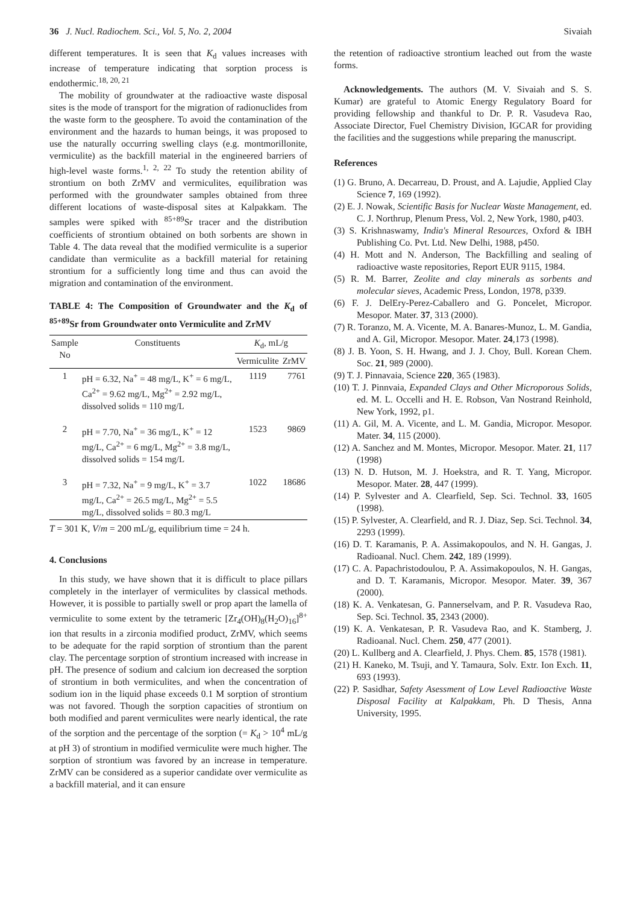36 J. Nucl. Radiochem. Sci., Vol. 5, No. 2, 2004 Sivaiah
different temperatures. It is seen that K<sub>d</sub> values increases with increase of temperature indicating that sorption process is endothermic.<sup>18, 20, 21</sup>
The mobility of groundwater at the radioactive waste disposal sites is the mode of transport for the migration of radionuclides from the waste form to the geosphere. To avoid the contamination of the environment and the hazards to human beings, it was proposed to use the naturally occurring swelling clays (e.g. montmorillonite, vermiculite) as the backfill material in the engineered barriers of high-level waste forms.<sup>1, 2, 22</sup> To study the retention ability of strontium on both ZrMV and vermiculites, equilibration was performed with the groundwater samples obtained from three different locations of waste-disposal sites at Kalpakkam. The samples were spiked with <sup>85+89</sup>Sr tracer and the distribution coefficients of strontium obtained on both sorbents are shown in Table 4. The data reveal that the modified vermiculite is a superior candidate than vermiculite as a backfill material for retaining strontium for a sufficiently long time and thus can avoid the migration and contamination of the environment.
TABLE 4: The Composition of Groundwater and the K<sub>d</sub> of <sup>85+89</sup>Sr from Groundwater onto Vermiculite and ZrMV
| Sample No | Constituents | K<sub>d</sub>, mL/g | |
| --- | --- | --- | --- |
| | | Vermiculite | ZrMV |
| 1 | pH = 6.32, Na<sup>+</sup> = 48 mg/L, K<sup>+</sup> = 6 mg/L, Ca<sup>2+</sup> = 9.62 mg/L, Mg<sup>2+</sup> = 2.92 mg/L, dissolved solids = 110 mg/L | 1119 | 7761 |
| 2 | pH = 7.70, Na<sup>+</sup> = 36 mg/L, K<sup>+</sup> = 12 mg/L, Ca<sup>2+</sup> = 6 mg/L, Mg<sup>2+</sup> = 3.8 mg/L, dissolved solids = 154 mg/L | 1523 | 9869 |
| 3 | pH = 7.32, Na<sup>+</sup> = 9 mg/L, K<sup>+</sup> = 3.7 mg/L, Ca<sup>2+</sup> = 26.5 mg/L, Mg<sup>2+</sup> = 5.5 mg/L, dissolved solids = 80.3 mg/L | 1022 | 18686 |
T = 301 K, V/m = 200 mL/g, equilibrium time = 24 h.
4. Conclusions
In this study, we have shown that it is difficult to place pillars completely in the interlayer of vermiculites by classical methods. However, it is possible to partially swell or prop apart the lamella of vermiculite to some extent by the tetrameric [Zr<sub>4</sub>(OH)<sub>8</sub>(H<sub>2</sub>O)<sub>16</sub>]<sup>8+</sup> ion that results in a zirconia modified product, ZrMV, which seems to be adequate for the rapid sorption of strontium than the parent clay. The percentage sorption of strontium increased with increase in pH. The presence of sodium and calcium ion decreased the sorption of strontium in both vermiculites, and when the concentration of sodium ion in the liquid phase exceeds 0.1 M sorption of strontium was not favored. Though the sorption capacities of strontium on both modified and parent vermiculites were nearly identical, the rate of the sorption and the percentage of the sorption (= K<sub>d</sub> > 10<sup>4</sup> mL/g at pH 3) of strontium in modified vermiculite were much higher. The sorption of strontium was favored by an increase in temperature. ZrMV can be considered as a superior candidate over vermiculite as a backfill material, and it can ensure
the retention of radioactive strontium leached out from the waste forms.
Acknowledgements. The authors (M. V. Sivaiah and S. S. Kumar) are grateful to Atomic Energy Regulatory Board for providing fellowship and thankful to Dr. P. R. Vasudeva Rao, Associate Director, Fuel Chemistry Division, IGCAR for providing the facilities and the suggestions while preparing the manuscript.
References
(1) G. Bruno, A. Decarreau, D. Proust, and A. Lajudie, Applied Clay Science 7, 169 (1992).
(2) E. J. Nowak, Scientific Basis for Nuclear Waste Management, ed. C. J. Northrup, Plenum Press, Vol. 2, New York, 1980, p403.
(3) S. Krishnaswamy, India's Mineral Resources, Oxford & IBH Publishing Co. Pvt. Ltd. New Delhi, 1988, p450.
(4) H. Mott and N. Anderson, The Backfilling and sealing of radioactive waste repositories, Report EUR 9115, 1984.
(5) R. M. Barrer, Zeolite and clay minerals as sorbents and molecular sieves, Academic Press, London, 1978, p339.
(6) F. J. DelEry-Perez-Caballero and G. Poncelet, Micropor. Mesopor. Mater. 37, 313 (2000).
(7) R. Toranzo, M. A. Vicente, M. A. Banares-Munoz, L. M. Gandia, and A. Gil, Micropor. Mesopor. Mater. 24,173 (1998).
(8) J. B. Yoon, S. H. Hwang, and J. J. Choy, Bull. Korean Chem. Soc. 21, 989 (2000).
(9) T. J. Pinnavaia, Science 220, 365 (1983).
(10) T. J. Pinnvaia, Expanded Clays and Other Microporous Solids, ed. M. L. Occelli and H. E. Robson, Van Nostrand Reinhold, New York, 1992, p1.
(11) A. Gil, M. A. Vicente, and L. M. Gandia, Micropor. Mesopor. Mater. 34, 115 (2000).
(12) A. Sanchez and M. Montes, Micropor. Mesopor. Mater. 21, 117 (1998)
(13) N. D. Hutson, M. J. Hoekstra, and R. T. Yang, Micropor. Mesopor. Mater. 28, 447 (1999).
(14) P. Sylvester and A. Clearfield, Sep. Sci. Technol. 33, 1605 (1998).
(15) P. Sylvester, A. Clearfield, and R. J. Diaz, Sep. Sci. Technol. 34, 2293 (1999).
(16) D. T. Karamanis, P. A. Assimakopoulos, and N. H. Gangas, J. Radioanal. Nucl. Chem. 242, 189 (1999).
(17) C. A. Papachristodoulou, P. A. Assimakopoulos, N. H. Gangas, and D. T. Karamanis, Micropor. Mesopor. Mater. 39, 367 (2000).
(18) K. A. Venkatesan, G. Pannerselvam, and P. R. Vasudeva Rao, Sep. Sci. Technol. 35, 2343 (2000).
(19) K. A. Venkatesan, P. R. Vasudeva Rao, and K. Stamberg, J. Radioanal. Nucl. Chem. 250, 477 (2001).
(20) L. Kullberg and A. Clearfield, J. Phys. Chem. 85, 1578 (1981).
(21) H. Kaneko, M. Tsuji, and Y. Tamaura, Solv. Extr. Ion Exch. 11, 693 (1993).
(22) P. Sasidhar, Safety Asessment of Low Level Radioactive Waste Disposal Facility at Kalpakkam, Ph. D Thesis, Anna University, 1995.